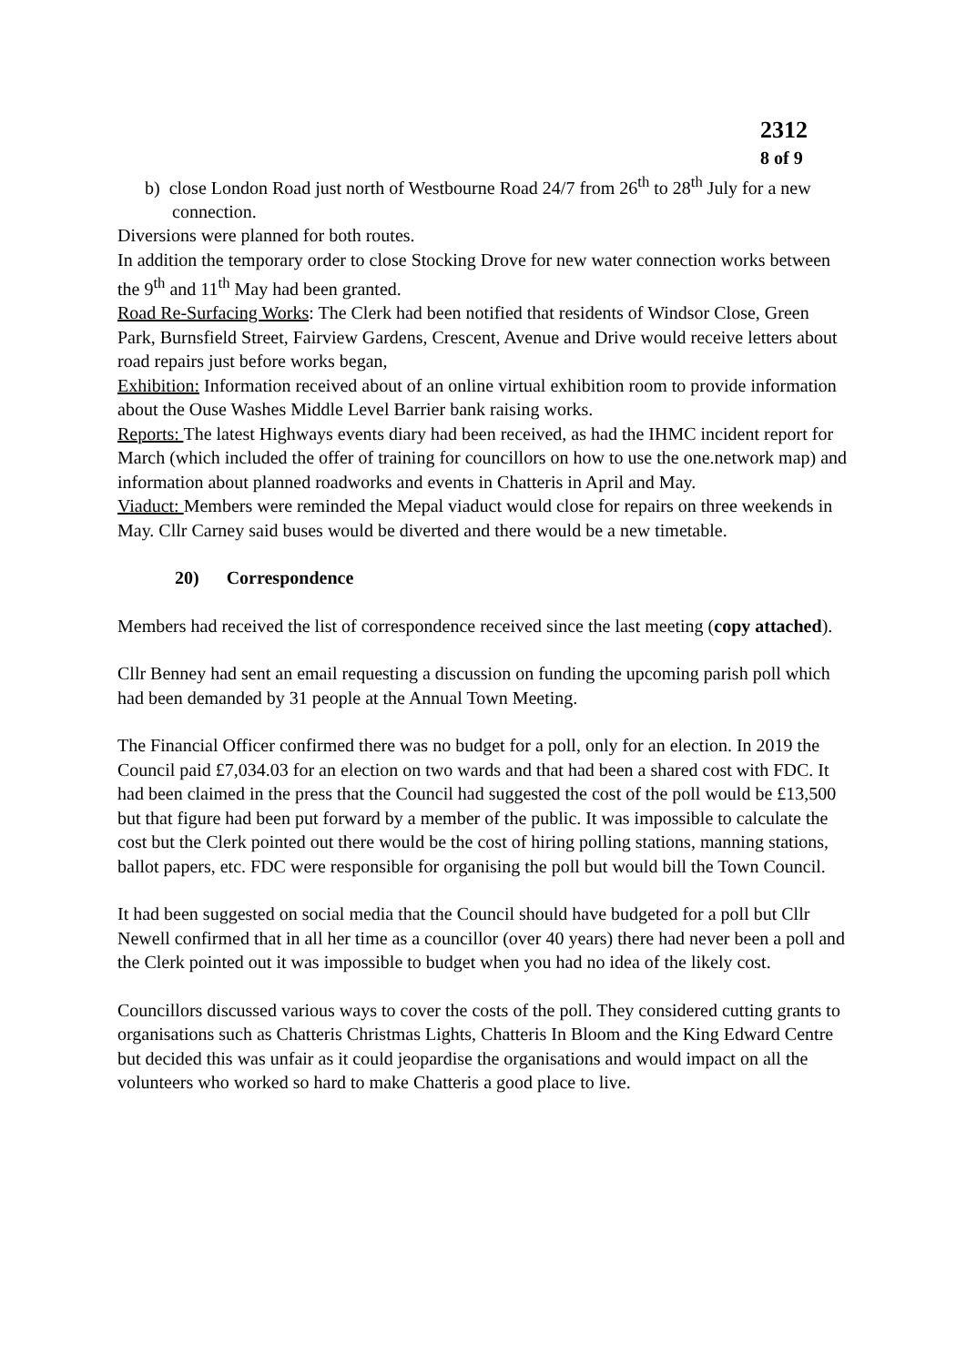2312
8 of 9
b) close London Road just north of Westbourne Road 24/7 from 26<sup>th</sup> to 28<sup>th</sup> July for a new connection.
Diversions were planned for both routes.
In addition the temporary order to close Stocking Drove for new water connection works between the 9<sup>th</sup> and 11<sup>th</sup> May had been granted.
Road Re-Surfacing Works: The Clerk had been notified that residents of Windsor Close, Green Park, Burnsfield Street, Fairview Gardens, Crescent, Avenue and Drive would receive letters about road repairs just before works began,
Exhibition: Information received about of an online virtual exhibition room to provide information about the Ouse Washes Middle Level Barrier bank raising works.
Reports: The latest Highways events diary had been received, as had the IHMC incident report for March (which included the offer of training for councillors on how to use the one.network map) and information about planned roadworks and events in Chatteris in April and May.
Viaduct: Members were reminded the Mepal viaduct would close for repairs on three weekends in May. Cllr Carney said buses would be diverted and there would be a new timetable.
20) Correspondence
Members had received the list of correspondence received since the last meeting (copy attached).
Cllr Benney had sent an email requesting a discussion on funding the upcoming parish poll which had been demanded by 31 people at the Annual Town Meeting.
The Financial Officer confirmed there was no budget for a poll, only for an election. In 2019 the Council paid £7,034.03 for an election on two wards and that had been a shared cost with FDC. It had been claimed in the press that the Council had suggested the cost of the poll would be £13,500 but that figure had been put forward by a member of the public. It was impossible to calculate the cost but the Clerk pointed out there would be the cost of hiring polling stations, manning stations, ballot papers, etc. FDC were responsible for organising the poll but would bill the Town Council.
It had been suggested on social media that the Council should have budgeted for a poll but Cllr Newell confirmed that in all her time as a councillor (over 40 years) there had never been a poll and the Clerk pointed out it was impossible to budget when you had no idea of the likely cost.
Councillors discussed various ways to cover the costs of the poll. They considered cutting grants to organisations such as Chatteris Christmas Lights, Chatteris In Bloom and the King Edward Centre but decided this was unfair as it could jeopardise the organisations and would impact on all the volunteers who worked so hard to make Chatteris a good place to live.